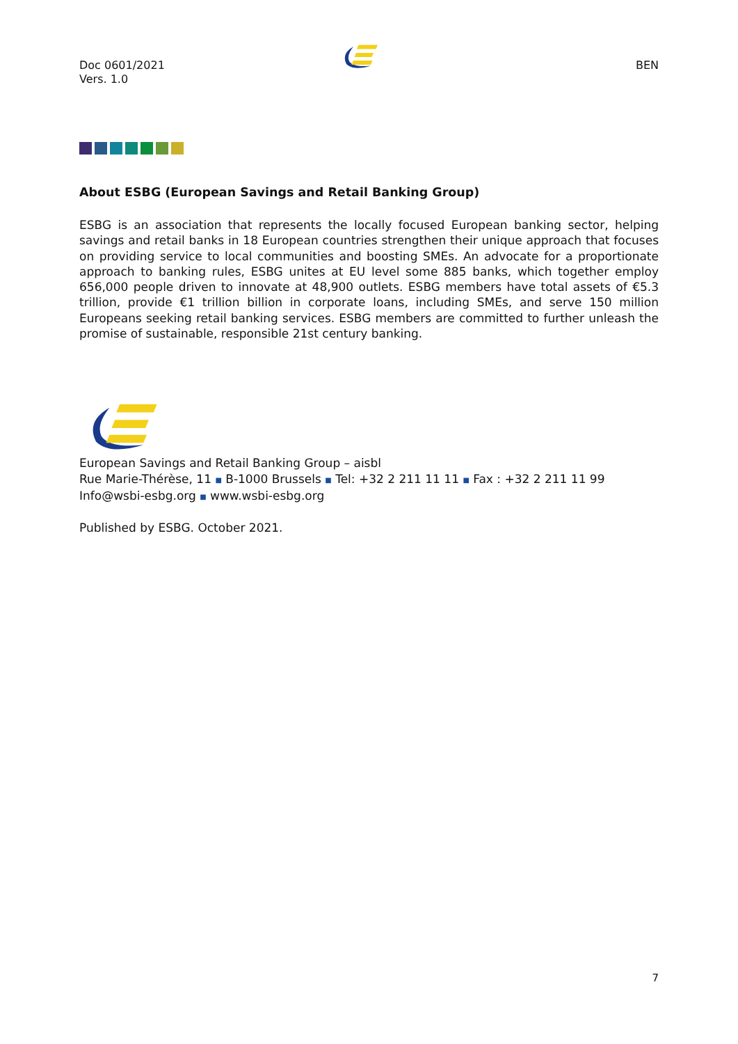Doc 0601/2021
Vers. 1.0
BEN
About ESBG (European Savings and Retail Banking Group)
ESBG is an association that represents the locally focused European banking sector, helping savings and retail banks in 18 European countries strengthen their unique approach that focuses on providing service to local communities and boosting SMEs. An advocate for a proportionate approach to banking rules, ESBG unites at EU level some 885 banks, which together employ 656,000 people driven to innovate at 48,900 outlets. ESBG members have total assets of €5.3 trillion, provide €1 trillion billion in corporate loans, including SMEs, and serve 150 million Europeans seeking retail banking services. ESBG members are committed to further unleash the promise of sustainable, responsible 21st century banking.
European Savings and Retail Banking Group – aisbl
Rue Marie-Thérèse, 11 ■ B-1000 Brussels ■ Tel: +32 2 211 11 11 ■ Fax : +32 2 211 11 99
Info@wsbi-esbg.org ■ www.wsbi-esbg.org
Published by ESBG. October 2021.
7